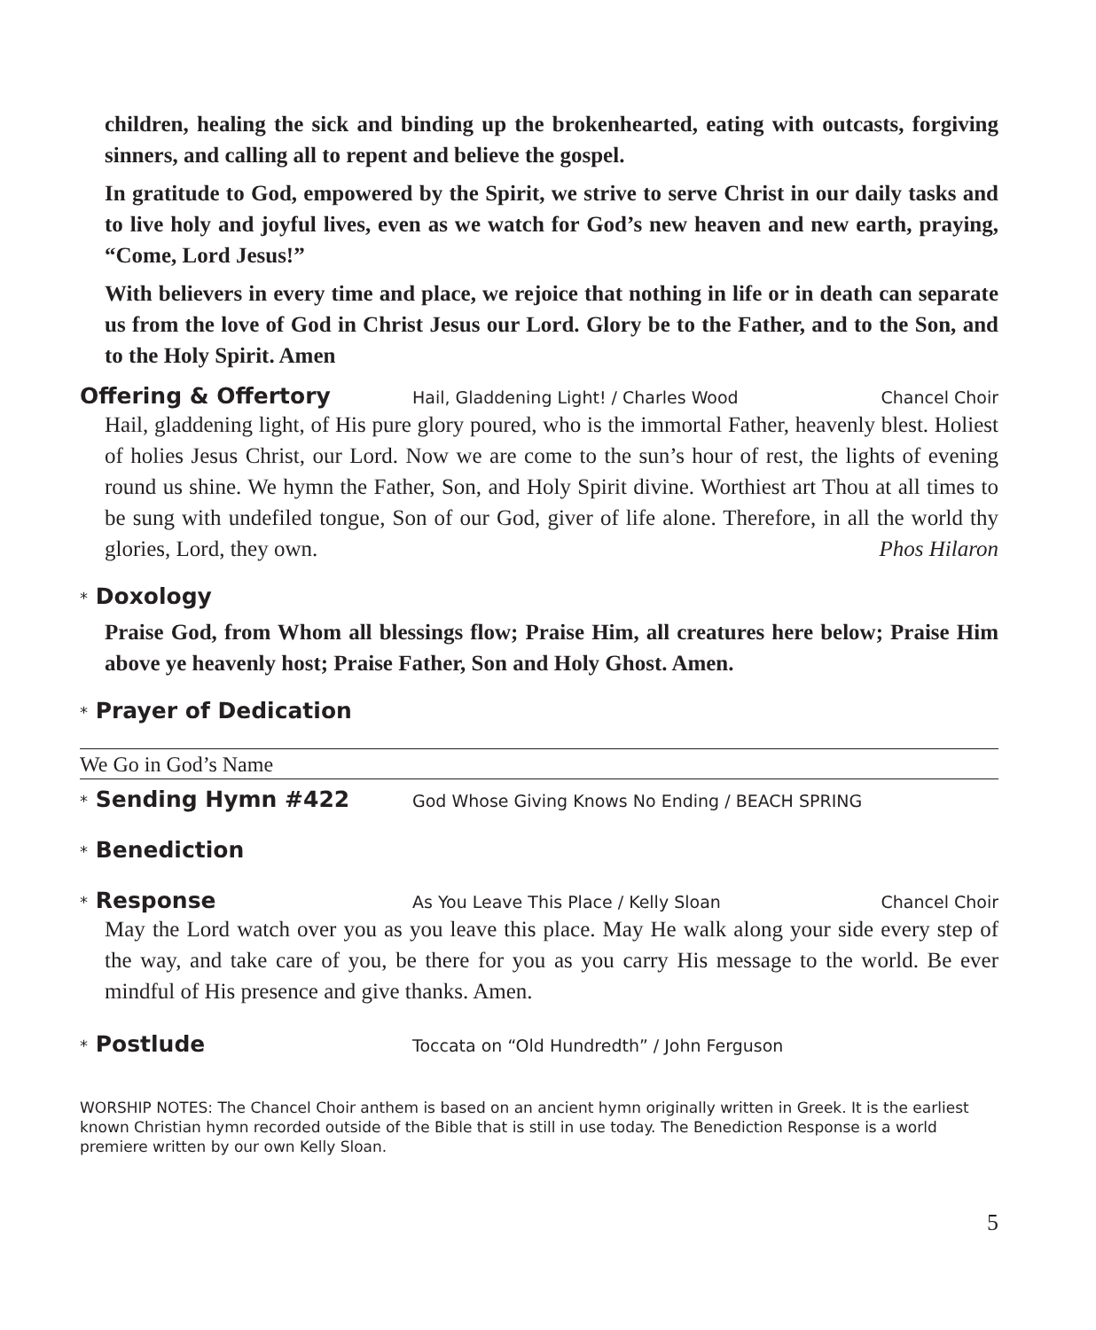children, healing the sick and binding up the brokenhearted, eating with outcasts, forgiving sinners, and calling all to repent and believe the gospel.
In gratitude to God, empowered by the Spirit, we strive to serve Christ in our daily tasks and to live holy and joyful lives, even as we watch for God’s new heaven and new earth, praying, “Come, Lord Jesus!”
With believers in every time and place, we rejoice that nothing in life or in death can separate us from the love of God in Christ Jesus our Lord. Glory be to the Father, and to the Son, and to the Holy Spirit. Amen
Offering & Offertory Hail, Gladdening Light! / Charles Wood Chancel Choir
Hail, gladdening light, of His pure glory poured, who is the immortal Father, heavenly blest. Holiest of holies Jesus Christ, our Lord. Now we are come to the sun’s hour of rest, the lights of evening round us shine. We hymn the Father, Son, and Holy Spirit divine. Worthiest art Thou at all times to be sung with undefiled tongue, Son of our God, giver of life alone. Therefore, in all the world thy glories, Lord, they own. Phos Hilaron
* Doxology
Praise God, from Whom all blessings flow; Praise Him, all creatures here below; Praise Him above ye heavenly host; Praise Father, Son and Holy Ghost. Amen.
* Prayer of Dedication
We Go in God’s Name
* Sending Hymn #422 God Whose Giving Knows No Ending / BEACH SPRING
* Benediction
* Response As You Leave This Place / Kelly Sloan Chancel Choir
May the Lord watch over you as you leave this place. May He walk along your side every step of the way, and take care of you, be there for you as you carry His message to the world. Be ever mindful of His presence and give thanks. Amen.
* Postlude Toccata on “Old Hundredth” / John Ferguson
WORSHIP NOTES: The Chancel Choir anthem is based on an ancient hymn originally written in Greek. It is the earliest known Christian hymn recorded outside of the Bible that is still in use today. The Benediction Response is a world premiere written by our own Kelly Sloan.
5